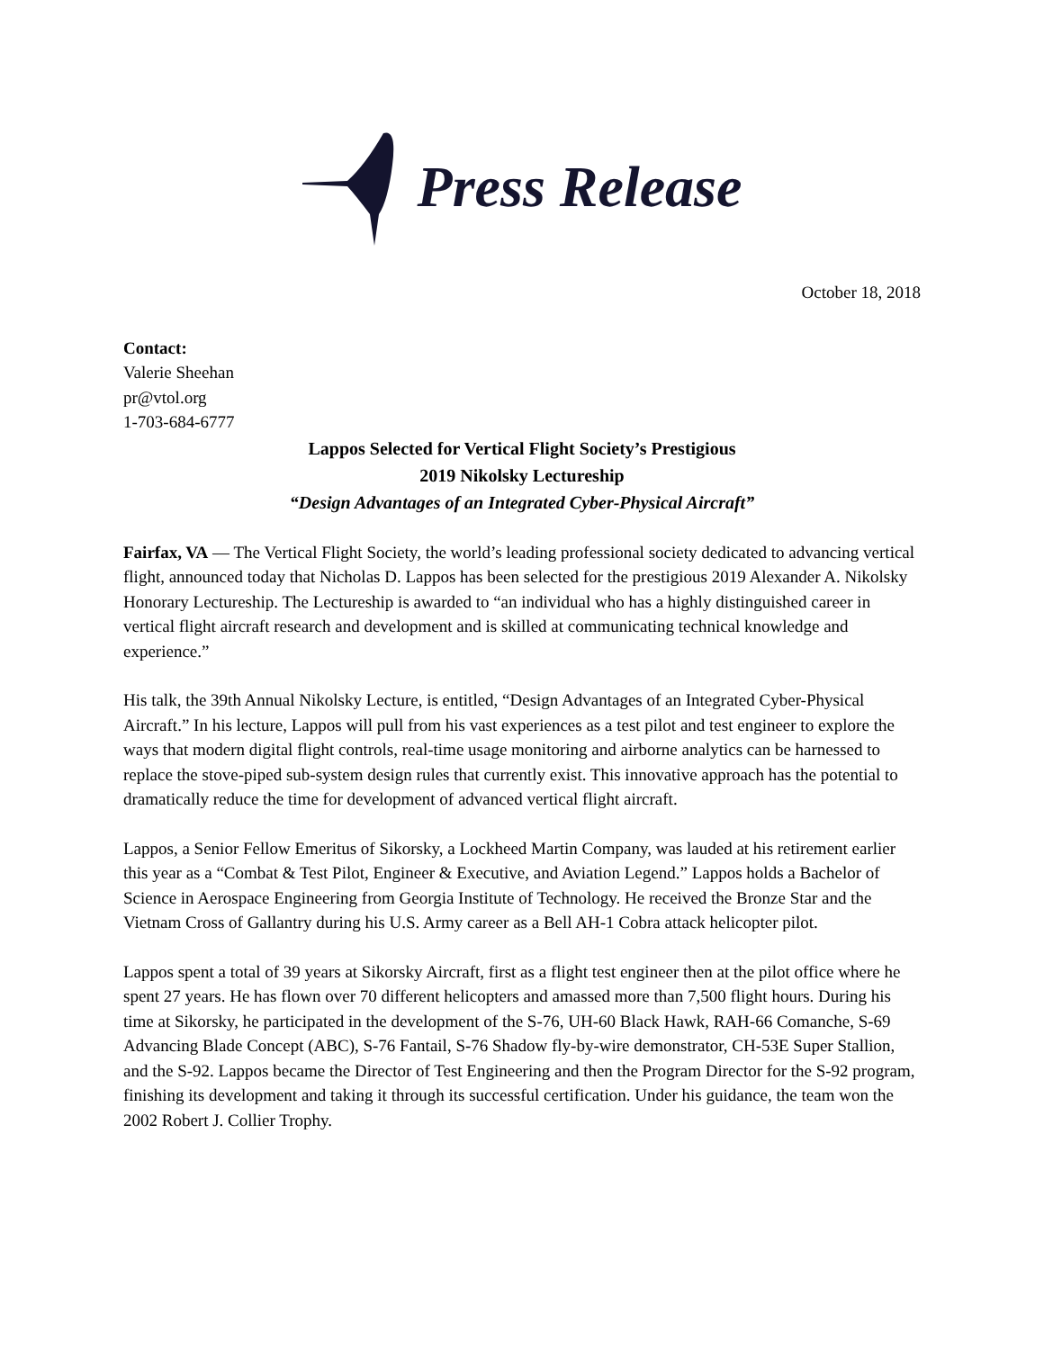Press Release
October 18, 2018
Contact:
Valerie Sheehan
pr@vtol.org
1-703-684-6777
Lappos Selected for Vertical Flight Society’s Prestigious
2019 Nikolsky Lectureship
“Design Advantages of an Integrated Cyber-Physical Aircraft”
Fairfax, VA — The Vertical Flight Society, the world’s leading professional society dedicated to advancing vertical flight, announced today that Nicholas D. Lappos has been selected for the prestigious 2019 Alexander A. Nikolsky Honorary Lectureship. The Lectureship is awarded to “an individual who has a highly distinguished career in vertical flight aircraft research and development and is skilled at communicating technical knowledge and experience.”
His talk, the 39th Annual Nikolsky Lecture, is entitled, “Design Advantages of an Integrated Cyber-Physical Aircraft.” In his lecture, Lappos will pull from his vast experiences as a test pilot and test engineer to explore the ways that modern digital flight controls, real-time usage monitoring and airborne analytics can be harnessed to replace the stove-piped sub-system design rules that currently exist. This innovative approach has the potential to dramatically reduce the time for development of advanced vertical flight aircraft.
Lappos, a Senior Fellow Emeritus of Sikorsky, a Lockheed Martin Company, was lauded at his retirement earlier this year as a “Combat & Test Pilot, Engineer & Executive, and Aviation Legend.” Lappos holds a Bachelor of Science in Aerospace Engineering from Georgia Institute of Technology. He received the Bronze Star and the Vietnam Cross of Gallantry during his U.S. Army career as a Bell AH-1 Cobra attack helicopter pilot.
Lappos spent a total of 39 years at Sikorsky Aircraft, first as a flight test engineer then at the pilot office where he spent 27 years. He has flown over 70 different helicopters and amassed more than 7,500 flight hours. During his time at Sikorsky, he participated in the development of the S-76, UH-60 Black Hawk, RAH-66 Comanche, S-69 Advancing Blade Concept (ABC), S-76 Fantail, S-76 Shadow fly-by-wire demonstrator, CH-53E Super Stallion, and the S-92. Lappos became the Director of Test Engineering and then the Program Director for the S-92 program, finishing its development and taking it through its successful certification. Under his guidance, the team won the 2002 Robert J. Collier Trophy.